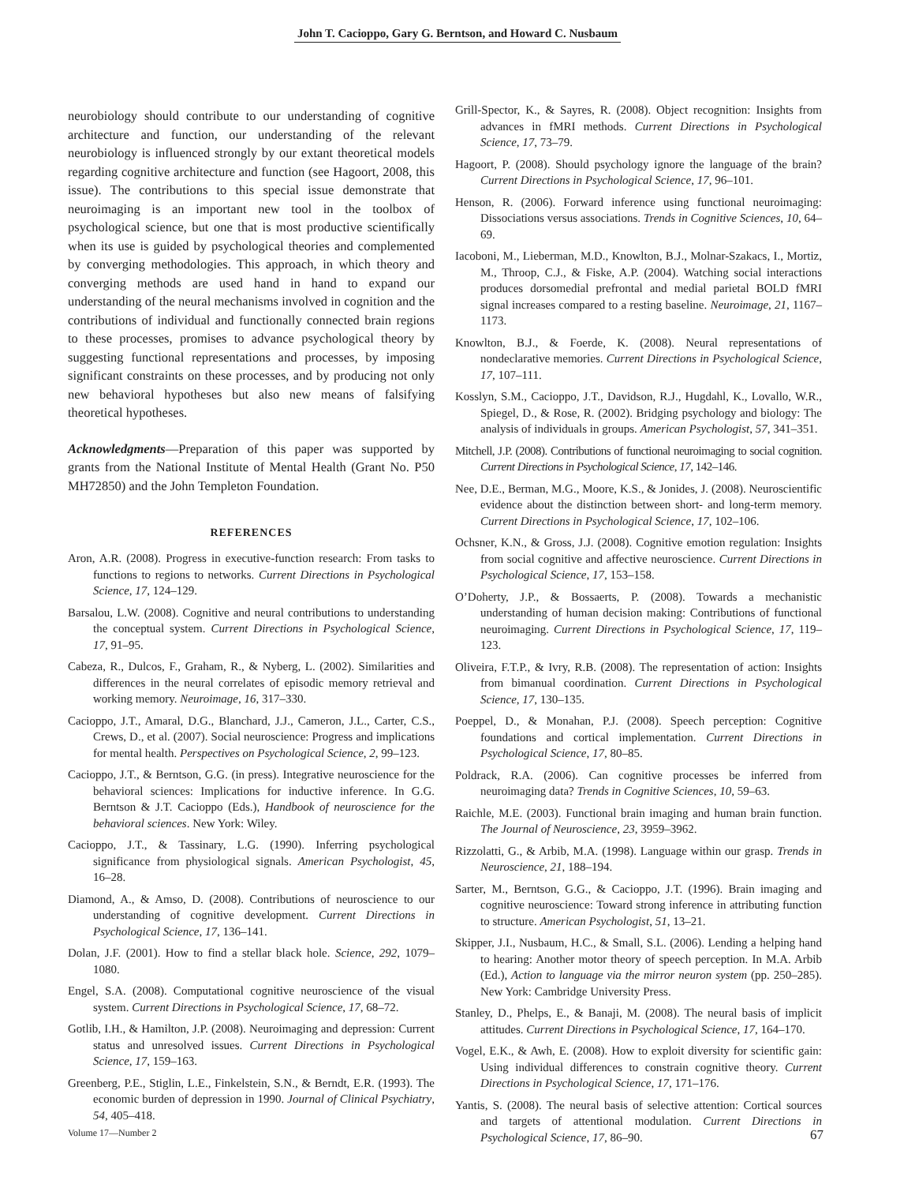John T. Cacioppo, Gary G. Berntson, and Howard C. Nusbaum
neurobiology should contribute to our understanding of cognitive architecture and function, our understanding of the relevant neurobiology is influenced strongly by our extant theoretical models regarding cognitive architecture and function (see Hagoort, 2008, this issue). The contributions to this special issue demonstrate that neuroimaging is an important new tool in the toolbox of psychological science, but one that is most productive scientifically when its use is guided by psychological theories and complemented by converging methodologies. This approach, in which theory and converging methods are used hand in hand to expand our understanding of the neural mechanisms involved in cognition and the contributions of individual and functionally connected brain regions to these processes, promises to advance psychological theory by suggesting functional representations and processes, by imposing significant constraints on these processes, and by producing not only new behavioral hypotheses but also new means of falsifying theoretical hypotheses.
Acknowledgments—Preparation of this paper was supported by grants from the National Institute of Mental Health (Grant No. P50 MH72850) and the John Templeton Foundation.
REFERENCES
Aron, A.R. (2008). Progress in executive-function research: From tasks to functions to regions to networks. Current Directions in Psychological Science, 17, 124–129.
Barsalou, L.W. (2008). Cognitive and neural contributions to understanding the conceptual system. Current Directions in Psychological Science, 17, 91–95.
Cabeza, R., Dulcos, F., Graham, R., & Nyberg, L. (2002). Similarities and differences in the neural correlates of episodic memory retrieval and working memory. Neuroimage, 16, 317–330.
Cacioppo, J.T., Amaral, D.G., Blanchard, J.J., Cameron, J.L., Carter, C.S., Crews, D., et al. (2007). Social neuroscience: Progress and implications for mental health. Perspectives on Psychological Science, 2, 99–123.
Cacioppo, J.T., & Berntson, G.G. (in press). Integrative neuroscience for the behavioral sciences: Implications for inductive inference. In G.G. Berntson & J.T. Cacioppo (Eds.), Handbook of neuroscience for the behavioral sciences. New York: Wiley.
Cacioppo, J.T., & Tassinary, L.G. (1990). Inferring psychological significance from physiological signals. American Psychologist, 45, 16–28.
Diamond, A., & Amso, D. (2008). Contributions of neuroscience to our understanding of cognitive development. Current Directions in Psychological Science, 17, 136–141.
Dolan, J.F. (2001). How to find a stellar black hole. Science, 292, 1079–1080.
Engel, S.A. (2008). Computational cognitive neuroscience of the visual system. Current Directions in Psychological Science, 17, 68–72.
Gotlib, I.H., & Hamilton, J.P. (2008). Neuroimaging and depression: Current status and unresolved issues. Current Directions in Psychological Science, 17, 159–163.
Greenberg, P.E., Stiglin, L.E., Finkelstein, S.N., & Berndt, E.R. (1993). The economic burden of depression in 1990. Journal of Clinical Psychiatry, 54, 405–418.
Grill-Spector, K., & Sayres, R. (2008). Object recognition: Insights from advances in fMRI methods. Current Directions in Psychological Science, 17, 73–79.
Hagoort, P. (2008). Should psychology ignore the language of the brain? Current Directions in Psychological Science, 17, 96–101.
Henson, R. (2006). Forward inference using functional neuroimaging: Dissociations versus associations. Trends in Cognitive Sciences, 10, 64–69.
Iacoboni, M., Lieberman, M.D., Knowlton, B.J., Molnar-Szakacs, I., Mortiz, M., Throop, C.J., & Fiske, A.P. (2004). Watching social interactions produces dorsomedial prefrontal and medial parietal BOLD fMRI signal increases compared to a resting baseline. Neuroimage, 21, 1167–1173.
Knowlton, B.J., & Foerde, K. (2008). Neural representations of nondeclarative memories. Current Directions in Psychological Science, 17, 107–111.
Kosslyn, S.M., Cacioppo, J.T., Davidson, R.J., Hugdahl, K., Lovallo, W.R., Spiegel, D., & Rose, R. (2002). Bridging psychology and biology: The analysis of individuals in groups. American Psychologist, 57, 341–351.
Mitchell, J.P. (2008). Contributions of functional neuroimaging to social cognition. Current Directions in Psychological Science, 17, 142–146.
Nee, D.E., Berman, M.G., Moore, K.S., & Jonides, J. (2008). Neuroscientific evidence about the distinction between short- and long-term memory. Current Directions in Psychological Science, 17, 102–106.
Ochsner, K.N., & Gross, J.J. (2008). Cognitive emotion regulation: Insights from social cognitive and affective neuroscience. Current Directions in Psychological Science, 17, 153–158.
O’Doherty, J.P., & Bossaerts, P. (2008). Towards a mechanistic understanding of human decision making: Contributions of functional neuroimaging. Current Directions in Psychological Science, 17, 119–123.
Oliveira, F.T.P., & Ivry, R.B. (2008). The representation of action: Insights from bimanual coordination. Current Directions in Psychological Science, 17, 130–135.
Poeppel, D., & Monahan, P.J. (2008). Speech perception: Cognitive foundations and cortical implementation. Current Directions in Psychological Science, 17, 80–85.
Poldrack, R.A. (2006). Can cognitive processes be inferred from neuroimaging data? Trends in Cognitive Sciences, 10, 59–63.
Raichle, M.E. (2003). Functional brain imaging and human brain function. The Journal of Neuroscience, 23, 3959–3962.
Rizzolatti, G., & Arbib, M.A. (1998). Language within our grasp. Trends in Neuroscience, 21, 188–194.
Sarter, M., Berntson, G.G., & Cacioppo, J.T. (1996). Brain imaging and cognitive neuroscience: Toward strong inference in attributing function to structure. American Psychologist, 51, 13–21.
Skipper, J.I., Nusbaum, H.C., & Small, S.L. (2006). Lending a helping hand to hearing: Another motor theory of speech perception. In M.A. Arbib (Ed.), Action to language via the mirror neuron system (pp. 250–285). New York: Cambridge University Press.
Stanley, D., Phelps, E., & Banaji, M. (2008). The neural basis of implicit attitudes. Current Directions in Psychological Science, 17, 164–170.
Vogel, E.K., & Awh, E. (2008). How to exploit diversity for scientific gain: Using individual differences to constrain cognitive theory. Current Directions in Psychological Science, 17, 171–176.
Yantis, S. (2008). The neural basis of selective attention: Cortical sources and targets of attentional modulation. Current Directions in Psychological Science, 17, 86–90.
Volume 17—Number 2 67